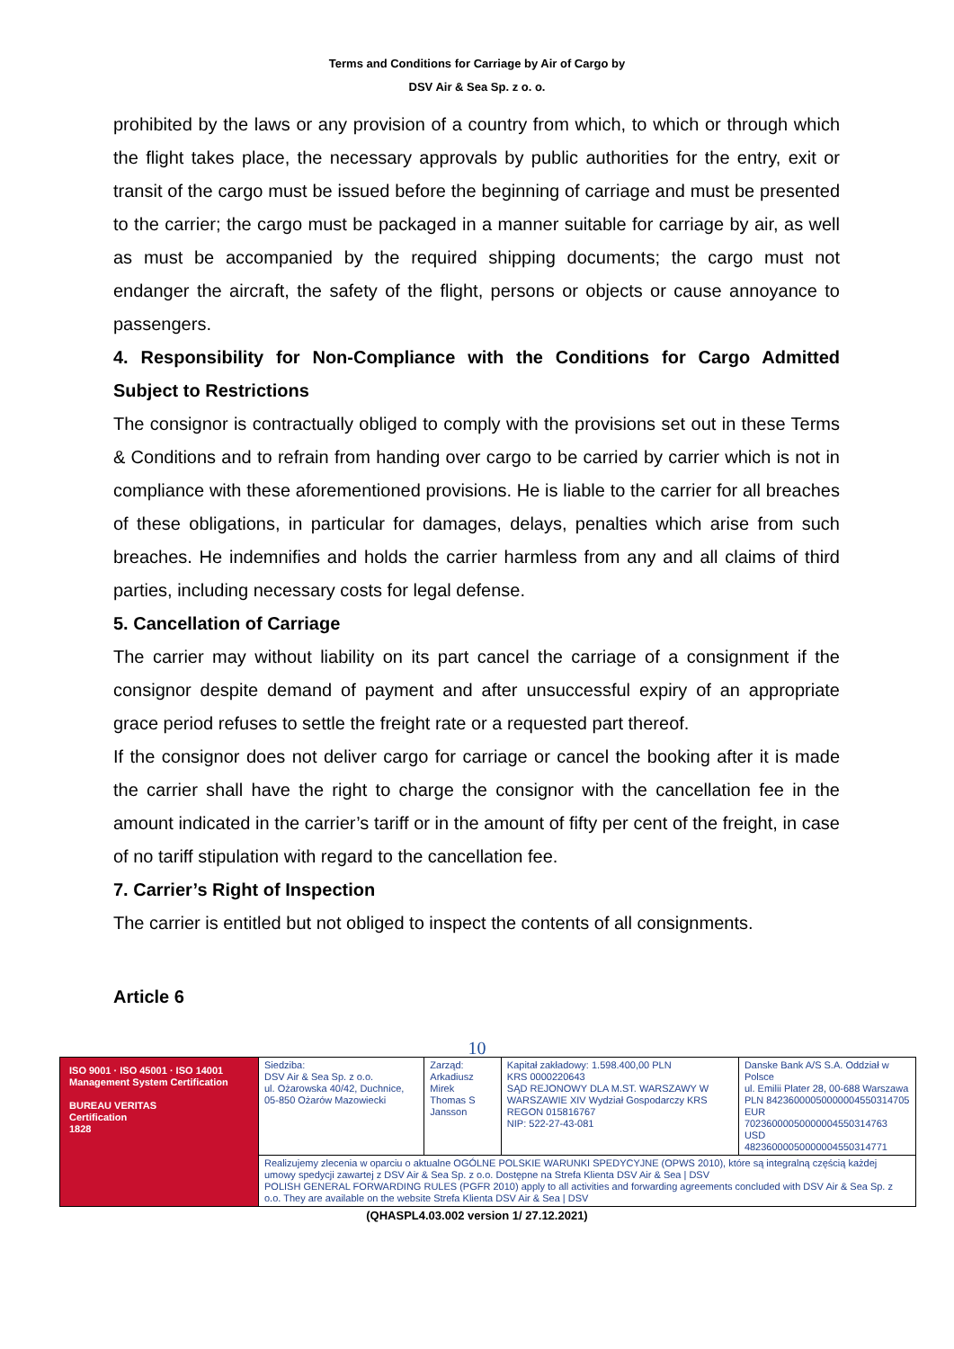Terms and Conditions for Carriage by Air of Cargo by
DSV Air & Sea Sp. z o. o.
prohibited by the laws or any provision of a country from which, to which or through which the flight takes place, the necessary approvals by public authorities for the entry, exit or transit of the cargo must be issued before the beginning of carriage and must be presented to the carrier; the cargo must be packaged in a manner suitable for carriage by air, as well as must be accompanied by the required shipping documents; the cargo must not endanger the aircraft, the safety of the flight, persons or objects or cause annoyance to passengers.
4. Responsibility for Non-Compliance with the Conditions for Cargo Admitted Subject to Restrictions
The consignor is contractually obliged to comply with the provisions set out in these Terms & Conditions and to refrain from handing over cargo to be carried by carrier which is not in compliance with these aforementioned provisions. He is liable to the carrier for all breaches of these obligations, in particular for damages, delays, penalties which arise from such breaches. He indemnifies and holds the carrier harmless from any and all claims of third parties, including necessary costs for legal defense.
5. Cancellation of Carriage
The carrier may without liability on its part cancel the carriage of a consignment if the consignor despite demand of payment and after unsuccessful expiry of an appropriate grace period refuses to settle the freight rate or a requested part thereof.
If the consignor does not deliver cargo for carriage or cancel the booking after it is made the carrier shall have the right to charge the consignor with the cancellation fee in the amount indicated in the carrier’s tariff or in the amount of fifty per cent of the freight, in case of no tariff stipulation with regard to the cancellation fee.
7. Carrier’s Right of Inspection
The carrier is entitled but not obliged to inspect the contents of all consignments.
Article 6
10
| ISO 9001 · ISO 45001 · ISO 14001 Management System Certification BUREAU VERITAS Certification 1828 | Siedziba: DSV Air & Sea Sp. z o.o. ul. Ożarowska 40/42, Duchnice, 05-850 Ożarów Mazowiecki | Zarząd: Arkadiusz Mirek Thomas S Jansson | Kapitał zakładowy: 1.598.400,00 PLN KRS 0000220643 SĄD REJONOWY DLA M.ST. WARSZAWY W WARSZAWIE XIV Wydział Gospodarczy KRS REGON 015816767 NIP: 522-27-43-081 | Danske Bank A/S S.A. Oddział w Polsce ul. Emilii Plater 28, 00-688 Warszawa PLN 84236000050000004550314705 EUR 70236000050000004550314763 USD 48236000050000004550314771 |
| | Realizujemy zlecenia w oparciu o aktualne OGÓLNE POLSKIE WARUNKI SPEDYCYJNE (OPWS 2010), które są integralną częścią każdej umowy spedycji zawartej z DSV Air & Sea Sp. z o.o. Dostępne na Strefa Klienta DSV Air & Sea / DSV POLISH GENERAL FORWARDING RULES (PGFR 2010) apply to all activities and forwarding agreements concluded with DSV Air & Sea Sp. z o.o. They are available on the website Strefa Klienta DSV Air & Sea / DSV | | | |
(QHASPL4.03.002 version 1/ 27.12.2021)